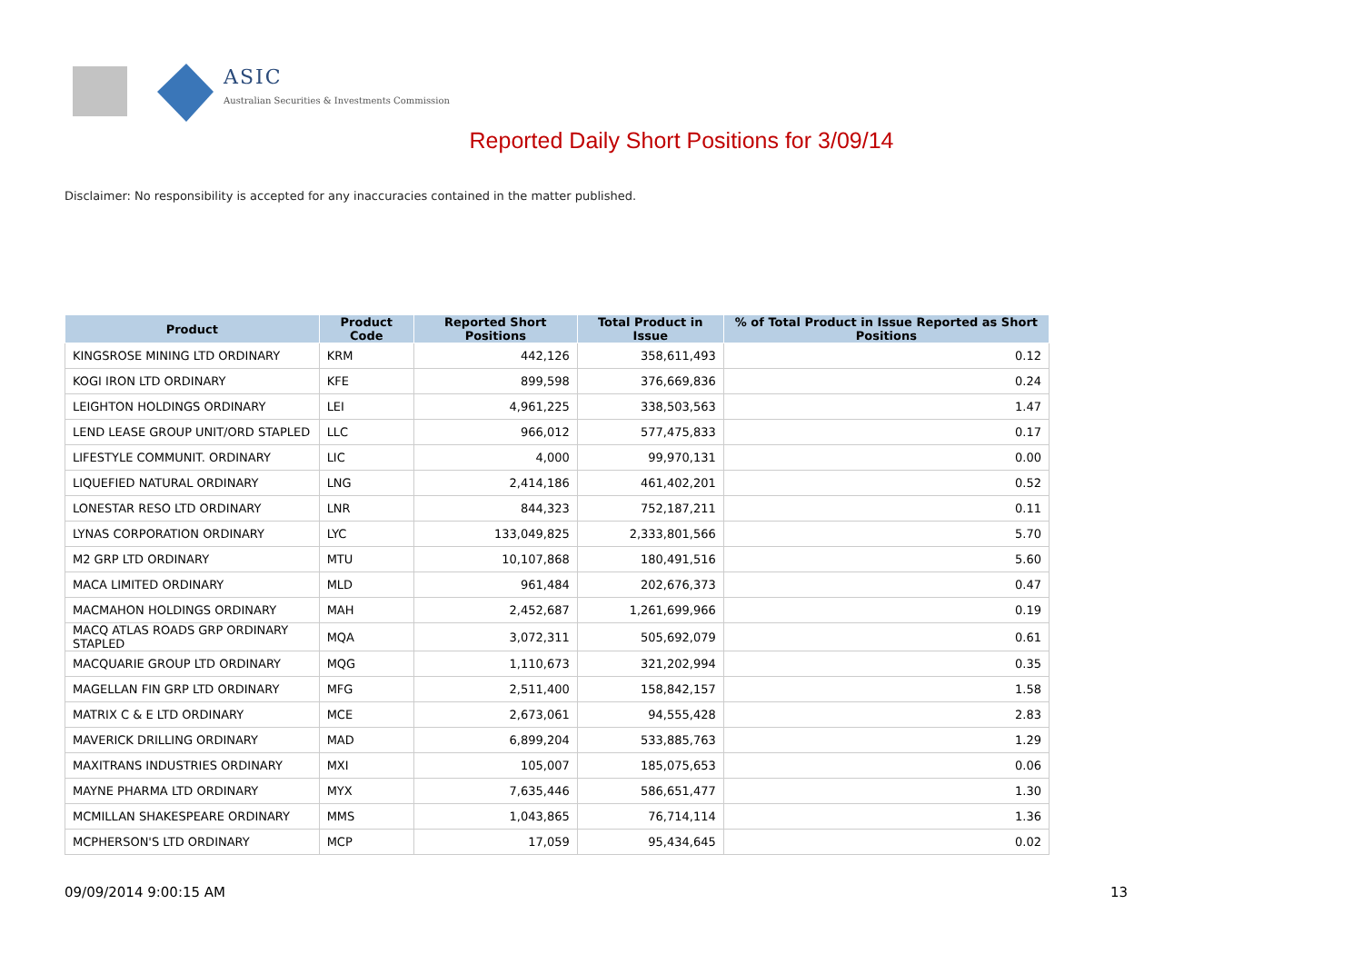ASIC
Australian Securities & Investments Commission
Reported Daily Short Positions for 3/09/14
Disclaimer: No responsibility is accepted for any inaccuracies contained in the matter published.
| Product | Product Code | Reported Short Positions | Total Product in Issue | % of Total Product in Issue Reported as Short Positions |
| --- | --- | --- | --- | --- |
| KINGSROSE MINING LTD ORDINARY | KRM | 442,126 | 358,611,493 | 0.12 |
| KOGI IRON LTD ORDINARY | KFE | 899,598 | 376,669,836 | 0.24 |
| LEIGHTON HOLDINGS ORDINARY | LEI | 4,961,225 | 338,503,563 | 1.47 |
| LEND LEASE GROUP UNIT/ORD STAPLED | LLC | 966,012 | 577,475,833 | 0.17 |
| LIFESTYLE COMMUNIT. ORDINARY | LIC | 4,000 | 99,970,131 | 0.00 |
| LIQUEFIED NATURAL ORDINARY | LNG | 2,414,186 | 461,402,201 | 0.52 |
| LONESTAR RESO LTD ORDINARY | LNR | 844,323 | 752,187,211 | 0.11 |
| LYNAS CORPORATION ORDINARY | LYC | 133,049,825 | 2,333,801,566 | 5.70 |
| M2 GRP LTD ORDINARY | MTU | 10,107,868 | 180,491,516 | 5.60 |
| MACA LIMITED ORDINARY | MLD | 961,484 | 202,676,373 | 0.47 |
| MACMAHON HOLDINGS ORDINARY | MAH | 2,452,687 | 1,261,699,966 | 0.19 |
| MACQ ATLAS ROADS GRP ORDINARY STAPLED | MQA | 3,072,311 | 505,692,079 | 0.61 |
| MACQUARIE GROUP LTD ORDINARY | MQG | 1,110,673 | 321,202,994 | 0.35 |
| MAGELLAN FIN GRP LTD ORDINARY | MFG | 2,511,400 | 158,842,157 | 1.58 |
| MATRIX C & E LTD ORDINARY | MCE | 2,673,061 | 94,555,428 | 2.83 |
| MAVERICK DRILLING ORDINARY | MAD | 6,899,204 | 533,885,763 | 1.29 |
| MAXITRANS INDUSTRIES ORDINARY | MXI | 105,007 | 185,075,653 | 0.06 |
| MAYNE PHARMA LTD ORDINARY | MYX | 7,635,446 | 586,651,477 | 1.30 |
| MCMILLAN SHAKESPEARE ORDINARY | MMS | 1,043,865 | 76,714,114 | 1.36 |
| MCPHERSON'S LTD ORDINARY | MCP | 17,059 | 95,434,645 | 0.02 |
09/09/2014 9:00:15 AM 13